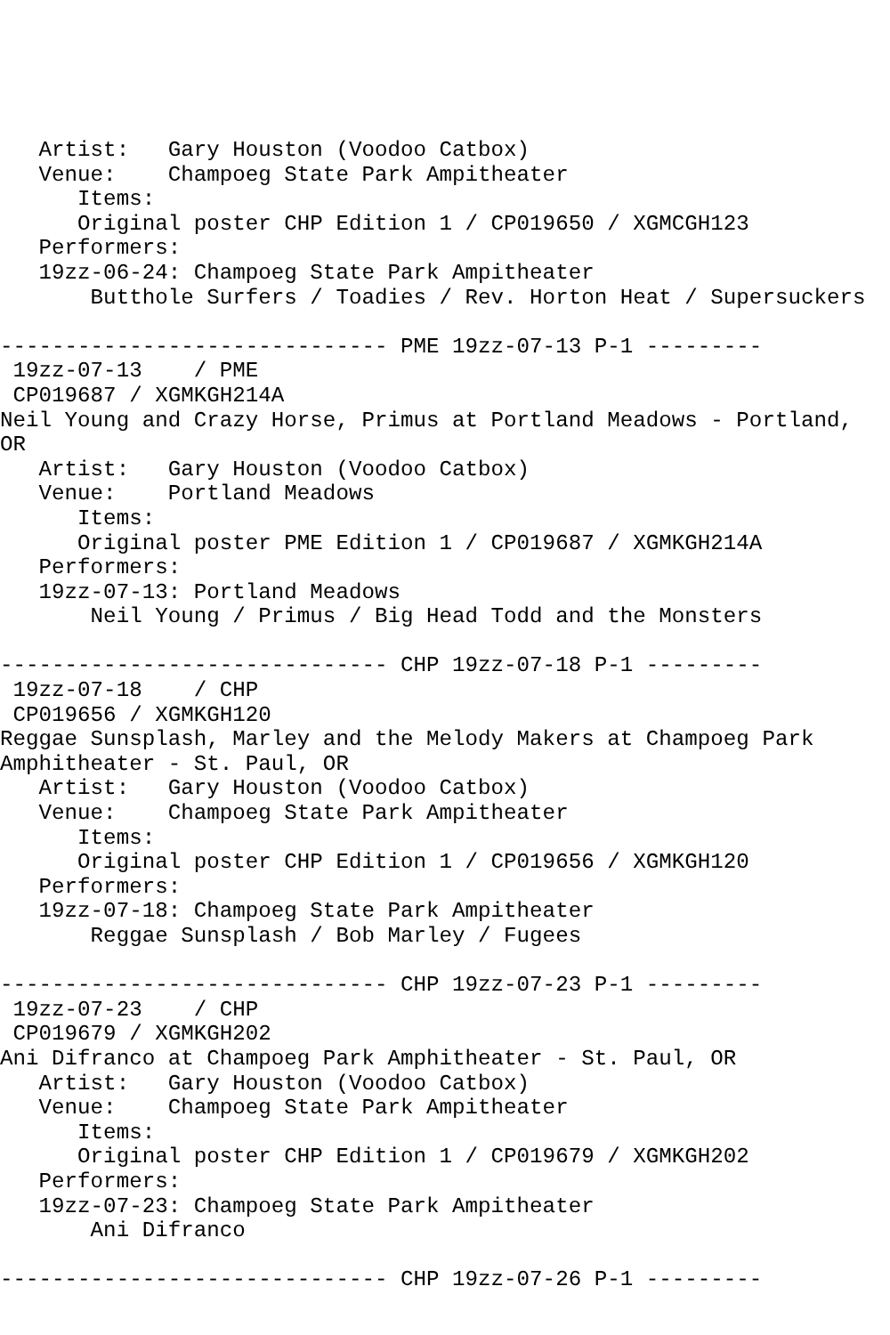Artist:   Gary Houston (Voodoo Catbox)
   Venue:    Champoeg State Park Ampitheater
      Items:
      Original poster CHP Edition 1 / CP019650 / XGMCGH123
   Performers:
   19zz-06-24: Champoeg State Park Ampitheater
       Butthole Surfers / Toadies / Rev. Horton Heat / Supersuckers

------------------------------ PME 19zz-07-13 P-1 ---------
 19zz-07-13    / PME
 CP019687 / XGMKGH214A
Neil Young and Crazy Horse, Primus at Portland Meadows - Portland,
OR
   Artist:   Gary Houston (Voodoo Catbox)
   Venue:    Portland Meadows
      Items:
      Original poster PME Edition 1 / CP019687 / XGMKGH214A
   Performers:
   19zz-07-13: Portland Meadows
       Neil Young / Primus / Big Head Todd and the Monsters

------------------------------ CHP 19zz-07-18 P-1 ---------
 19zz-07-18    / CHP
 CP019656 / XGMKGH120
Reggae Sunsplash, Marley and the Melody Makers at Champoeg Park
Amphitheater - St. Paul, OR
   Artist:   Gary Houston (Voodoo Catbox)
   Venue:    Champoeg State Park Ampitheater
      Items:
      Original poster CHP Edition 1 / CP019656 / XGMKGH120
   Performers:
   19zz-07-18: Champoeg State Park Ampitheater
       Reggae Sunsplash / Bob Marley / Fugees

------------------------------ CHP 19zz-07-23 P-1 ---------
 19zz-07-23    / CHP
 CP019679 / XGMKGH202
Ani Difranco at Champoeg Park Amphitheater - St. Paul, OR
   Artist:   Gary Houston (Voodoo Catbox)
   Venue:    Champoeg State Park Ampitheater
      Items:
      Original poster CHP Edition 1 / CP019679 / XGMKGH202
   Performers:
   19zz-07-23: Champoeg State Park Ampitheater
       Ani Difranco

------------------------------ CHP 19zz-07-26 P-1 ---------